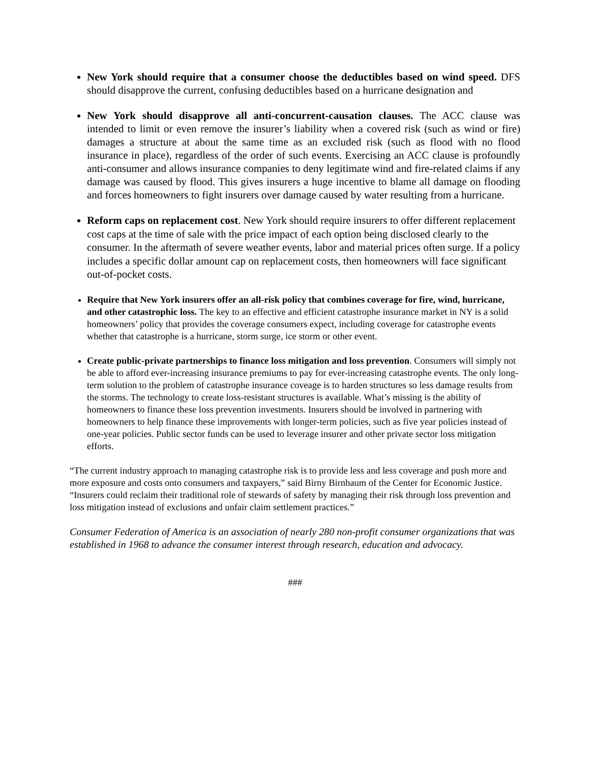New York should require that a consumer choose the deductibles based on wind speed. DFS should disapprove the current, confusing deductibles based on a hurricane designation and
New York should disapprove all anti-concurrent-causation clauses. The ACC clause was intended to limit or even remove the insurer’s liability when a covered risk (such as wind or fire) damages a structure at about the same time as an excluded risk (such as flood with no flood insurance in place), regardless of the order of such events. Exercising an ACC clause is profoundly anti-consumer and allows insurance companies to deny legitimate wind and fire-related claims if any damage was caused by flood. This gives insurers a huge incentive to blame all damage on flooding and forces homeowners to fight insurers over damage caused by water resulting from a hurricane.
Reform caps on replacement cost. New York should require insurers to offer different replacement cost caps at the time of sale with the price impact of each option being disclosed clearly to the consumer. In the aftermath of severe weather events, labor and material prices often surge. If a policy includes a specific dollar amount cap on replacement costs, then homeowners will face significant out-of-pocket costs.
Require that New York insurers offer an all-risk policy that combines coverage for fire, wind, hurricane, and other catastrophic loss. The key to an effective and efficient catastrophe insurance market in NY is a solid homeowners’ policy that provides the coverage consumers expect, including coverage for catastrophe events whether that catastrophe is a hurricane, storm surge, ice storm or other event.
Create public-private partnerships to finance loss mitigation and loss prevention. Consumers will simply not be able to afford ever-increasing insurance premiums to pay for ever-increasing catastrophe events. The only long-term solution to the problem of catastrophe insurance coveage is to harden structures so less damage results from the storms. The technology to create loss-resistant structures is available. What’s missing is the ability of homeowners to finance these loss prevention investments. Insurers should be involved in partnering with homeowners to help finance these improvements with longer-term policies, such as five year policies instead of one-year policies. Public sector funds can be used to leverage insurer and other private sector loss mitigation efforts.
“The current industry approach to managing catastrophe risk is to provide less and less coverage and push more and more exposure and costs onto consumers and taxpayers,” said Birny Birnbaum of the Center for Economic Justice. “Insurers could reclaim their traditional role of stewards of safety by managing their risk through loss prevention and loss mitigation instead of exclusions and unfair claim settlement practices.”
Consumer Federation of America is an association of nearly 280 non-profit consumer organizations that was established in 1968 to advance the consumer interest through research, education and advocacy.
###